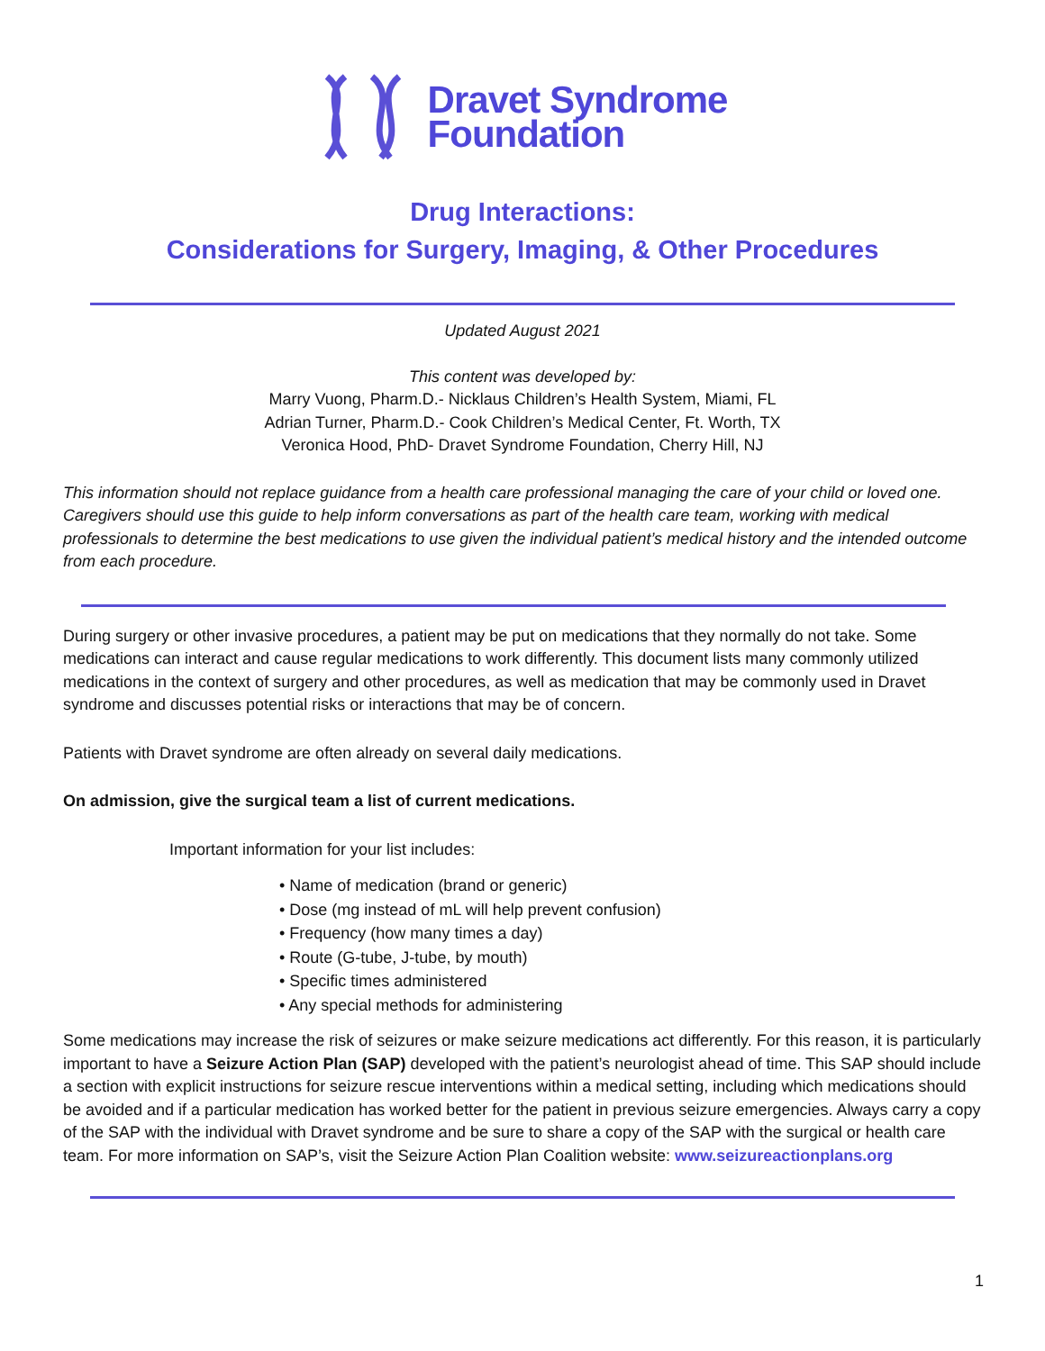Dravet Syndrome
Foundation
Drug Interactions:
Considerations for Surgery, Imaging, & Other Procedures
Updated August 2021
This content was developed by:
Marry Vuong, Pharm.D.- Nicklaus Children’s Health System, Miami, FL
Adrian Turner, Pharm.D.- Cook Children’s Medical Center, Ft. Worth, TX
Veronica Hood, PhD- Dravet Syndrome Foundation, Cherry Hill, NJ
This information should not replace guidance from a health care professional managing the care of your child or loved one. Caregivers should use this guide to help inform conversations as part of the health care team, working with medical professionals to determine the best medications to use given the individual patient’s medical history and the intended outcome from each procedure.
During surgery or other invasive procedures, a patient may be put on medications that they normally do not take. Some medications can interact and cause regular medications to work differently. This document lists many commonly utilized medications in the context of surgery and other procedures, as well as medication that may be commonly used in Dravet syndrome and discusses potential risks or interactions that may be of concern.
Patients with Dravet syndrome are often already on several daily medications.
On admission, give the surgical team a list of current medications.
Important information for your list includes:
• Name of medication (brand or generic)
• Dose (mg instead of mL will help prevent confusion)
• Frequency (how many times a day)
• Route (G-tube, J-tube, by mouth)
• Specific times administered
• Any special methods for administering
Some medications may increase the risk of seizures or make seizure medications act differently. For this reason, it is particularly important to have a Seizure Action Plan (SAP) developed with the patient’s neurologist ahead of time. This SAP should include a section with explicit instructions for seizure rescue interventions within a medical setting, including which medications should be avoided and if a particular medication has worked better for the patient in previous seizure emergencies. Always carry a copy of the SAP with the individual with Dravet syndrome and be sure to share a copy of the SAP with the surgical or health care team. For more information on SAP’s, visit the Seizure Action Plan Coalition website: www.seizureactionplans.org
1